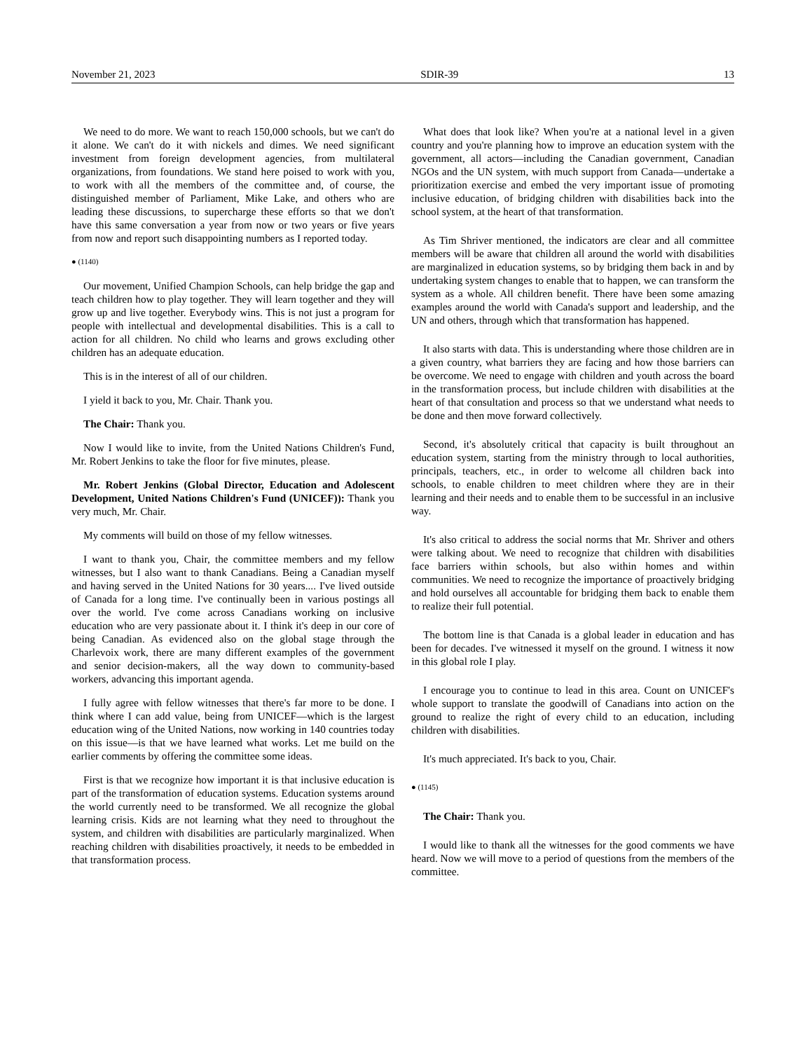November 21, 2023 SDIR-39 13
We need to do more. We want to reach 150,000 schools, but we can't do it alone. We can't do it with nickels and dimes. We need significant investment from foreign development agencies, from multilateral organizations, from foundations. We stand here poised to work with you, to work with all the members of the committee and, of course, the distinguished member of Parliament, Mike Lake, and others who are leading these discussions, to supercharge these efforts so that we don't have this same conversation a year from now or two years or five years from now and report such disappointing numbers as I reported today.
● (1140)
Our movement, Unified Champion Schools, can help bridge the gap and teach children how to play together. They will learn together and they will grow up and live together. Everybody wins. This is not just a program for people with intellectual and developmental disabilities. This is a call to action for all children. No child who learns and grows excluding other children has an adequate education.
This is in the interest of all of our children.
I yield it back to you, Mr. Chair. Thank you.
The Chair: Thank you.
Now I would like to invite, from the United Nations Children's Fund, Mr. Robert Jenkins to take the floor for five minutes, please.
Mr. Robert Jenkins (Global Director, Education and Adolescent Development, United Nations Children's Fund (UNICEF)): Thank you very much, Mr. Chair.
My comments will build on those of my fellow witnesses.
I want to thank you, Chair, the committee members and my fellow witnesses, but I also want to thank Canadians. Being a Canadian myself and having served in the United Nations for 30 years.... I've lived outside of Canada for a long time. I've continually been in various postings all over the world. I've come across Canadians working on inclusive education who are very passionate about it. I think it's deep in our core of being Canadian. As evidenced also on the global stage through the Charlevoix work, there are many different examples of the government and senior decision-makers, all the way down to community-based workers, advancing this important agenda.
I fully agree with fellow witnesses that there's far more to be done. I think where I can add value, being from UNICEF—which is the largest education wing of the United Nations, now working in 140 countries today on this issue—is that we have learned what works. Let me build on the earlier comments by offering the committee some ideas.
First is that we recognize how important it is that inclusive education is part of the transformation of education systems. Education systems around the world currently need to be transformed. We all recognize the global learning crisis. Kids are not learning what they need to throughout the system, and children with disabilities are particularly marginalized. When reaching children with disabilities proactively, it needs to be embedded in that transformation process.
What does that look like? When you're at a national level in a given country and you're planning how to improve an education system with the government, all actors—including the Canadian government, Canadian NGOs and the UN system, with much support from Canada—undertake a prioritization exercise and embed the very important issue of promoting inclusive education, of bridging children with disabilities back into the school system, at the heart of that transformation.
As Tim Shriver mentioned, the indicators are clear and all committee members will be aware that children all around the world with disabilities are marginalized in education systems, so by bridging them back in and by undertaking system changes to enable that to happen, we can transform the system as a whole. All children benefit. There have been some amazing examples around the world with Canada's support and leadership, and the UN and others, through which that transformation has happened.
It also starts with data. This is understanding where those children are in a given country, what barriers they are facing and how those barriers can be overcome. We need to engage with children and youth across the board in the transformation process, but include children with disabilities at the heart of that consultation and process so that we understand what needs to be done and then move forward collectively.
Second, it's absolutely critical that capacity is built throughout an education system, starting from the ministry through to local authorities, principals, teachers, etc., in order to welcome all children back into schools, to enable children to meet children where they are in their learning and their needs and to enable them to be successful in an inclusive way.
It's also critical to address the social norms that Mr. Shriver and others were talking about. We need to recognize that children with disabilities face barriers within schools, but also within homes and within communities. We need to recognize the importance of proactively bridging and hold ourselves all accountable for bridging them back to enable them to realize their full potential.
The bottom line is that Canada is a global leader in education and has been for decades. I've witnessed it myself on the ground. I witness it now in this global role I play.
I encourage you to continue to lead in this area. Count on UNICEF's whole support to translate the goodwill of Canadians into action on the ground to realize the right of every child to an education, including children with disabilities.
It's much appreciated. It's back to you, Chair.
● (1145)
The Chair: Thank you.
I would like to thank all the witnesses for the good comments we have heard. Now we will move to a period of questions from the members of the committee.